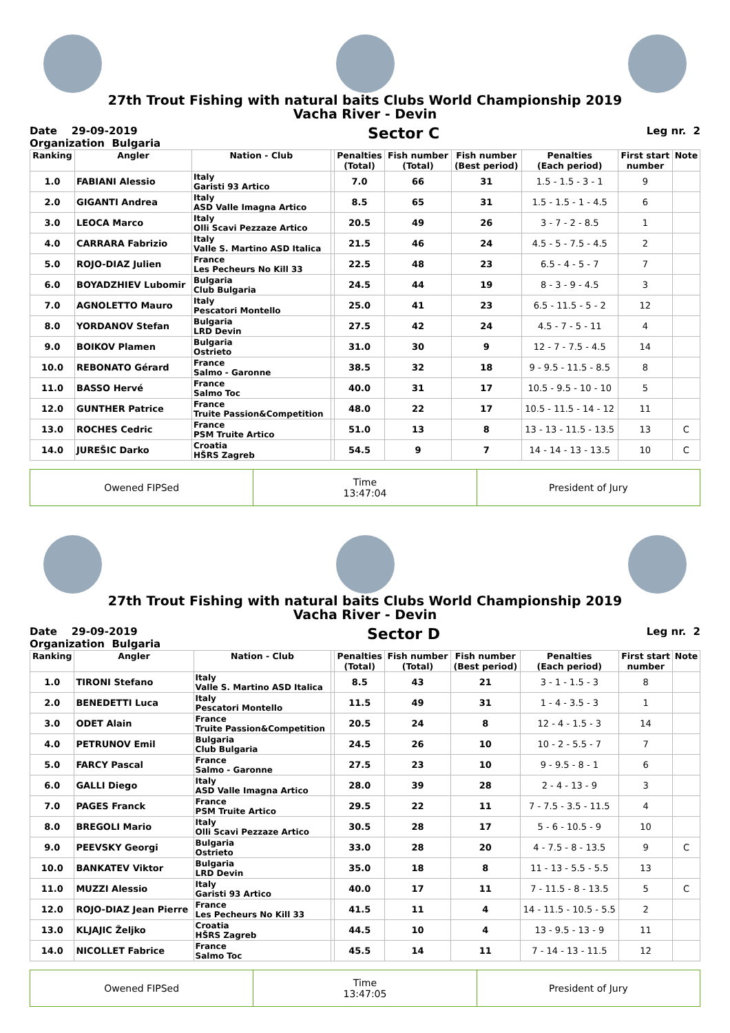27th Trout Fishing with natural baits Clubs World Championship 2019
Vacha River - Devin
Date 29-09-2019
Organization Bulgaria
Sector C
Leg nr. 2
| Ranking | Angler | Nation - Club | | Penalties (Total) | Fish number (Total) | Fish number (Best period) | Penalties (Each period) | First start number | Note |
| --- | --- | --- | --- | --- | --- | --- | --- | --- | --- |
| 1.0 | FABIANI Alessio | Italy Garisti 93 Artico | | 7.0 | 66 | 31 | 1.5 - 1.5 - 3 - 1 | 9 | |
| 2.0 | GIGANTI Andrea | Italy ASD Valle Imagna Artico | | 8.5 | 65 | 31 | 1.5 - 1.5 - 1 - 4.5 | 6 | |
| 3.0 | LEOCA Marco | Italy Olli Scavi Pezzaze Artico | | 20.5 | 49 | 26 | 3 - 7 - 2 - 8.5 | 1 | |
| 4.0 | CARRARA Fabrizio | Italy Valle S. Martino ASD Italica | | 21.5 | 46 | 24 | 4.5 - 5 - 7.5 - 4.5 | 2 | |
| 5.0 | ROJO-DIAZ Julien | France Les Pecheurs No Kill 33 | | 22.5 | 48 | 23 | 6.5 - 4 - 5 - 7 | 7 | |
| 6.0 | BOYADZHIEV Lubomir | Bulgaria Club Bulgaria | | 24.5 | 44 | 19 | 8 - 3 - 9 - 4.5 | 3 | |
| 7.0 | AGNOLETTO Mauro | Italy Pescatori Montello | | 25.0 | 41 | 23 | 6.5 - 11.5 - 5 - 2 | 12 | |
| 8.0 | YORDANOV Stefan | Bulgaria LRD Devin | | 27.5 | 42 | 24 | 4.5 - 7 - 5 - 11 | 4 | |
| 9.0 | BOIKOV Plamen | Bulgaria Ostrieto | | 31.0 | 30 | 9 | 12 - 7 - 7.5 - 4.5 | 14 | |
| 10.0 | REBONATO Gérard | France Salmo - Garonne | | 38.5 | 32 | 18 | 9 - 9.5 - 11.5 - 8.5 | 8 | |
| 11.0 | BASSO Hervé | France Salmo Toc | | 40.0 | 31 | 17 | 10.5 - 9.5 - 10 - 10 | 5 | |
| 12.0 | GUNTHER Patrice | France Truite Passion&Competition | | 48.0 | 22 | 17 | 10.5 - 11.5 - 14 - 12 | 11 | |
| 13.0 | ROCHES Cedric | France PSM Truite Artico | | 51.0 | 13 | 8 | 13 - 13 - 11.5 - 13.5 | 13 | C |
| 14.0 | JUREŠIC Darko | Croatia HŠRS Zagreb | | 54.5 | 9 | 7 | 14 - 14 - 13 - 13.5 | 10 | C |
Owened FIPSed Time
13:47:04
President of Jury
27th Trout Fishing with natural baits Clubs World Championship 2019
Vacha River - Devin
Date 29-09-2019
Organization Bulgaria
Sector D
Leg nr. 2
| Ranking | Angler | Nation - Club | | Penalties (Total) | Fish number (Total) | Fish number (Best period) | Penalties (Each period) | First start number | Note |
| --- | --- | --- | --- | --- | --- | --- | --- | --- | --- |
| 1.0 | TIRONI Stefano | Italy Valle S. Martino ASD Italica | | 8.5 | 43 | 21 | 3 - 1 - 1.5 - 3 | 8 | |
| 2.0 | BENEDETTI Luca | Italy Pescatori Montello | | 11.5 | 49 | 31 | 1 - 4 - 3.5 - 3 | 1 | |
| 3.0 | ODET Alain | France Truite Passion&Competition | | 20.5 | 24 | 8 | 12 - 4 - 1.5 - 3 | 14 | |
| 4.0 | PETRUNOV Emil | Bulgaria Club Bulgaria | | 24.5 | 26 | 10 | 10 - 2 - 5.5 - 7 | 7 | |
| 5.0 | FARCY Pascal | France Salmo - Garonne | | 27.5 | 23 | 10 | 9 - 9.5 - 8 - 1 | 6 | |
| 6.0 | GALLI Diego | Italy ASD Valle Imagna Artico | | 28.0 | 39 | 28 | 2 - 4 - 13 - 9 | 3 | |
| 7.0 | PAGES Franck | France PSM Truite Artico | | 29.5 | 22 | 11 | 7 - 7.5 - 3.5 - 11.5 | 4 | |
| 8.0 | BREGOLI Mario | Italy Olli Scavi Pezzaze Artico | | 30.5 | 28 | 17 | 5 - 6 - 10.5 - 9 | 10 | |
| 9.0 | PEEVSKY Georgi | Bulgaria Ostrieto | | 33.0 | 28 | 20 | 4 - 7.5 - 8 - 13.5 | 9 | C |
| 10.0 | BANKATEV Viktor | Bulgaria LRD Devin | | 35.0 | 18 | 8 | 11 - 13 - 5.5 - 5.5 | 13 | |
| 11.0 | MUZZI Alessio | Italy Garisti 93 Artico | | 40.0 | 17 | 11 | 7 - 11.5 - 8 - 13.5 | 5 | C |
| 12.0 | ROJO-DIAZ Jean Pierre | France Les Pecheurs No Kill 33 | | 41.5 | 11 | 4 | 14 - 11.5 - 10.5 - 5.5 | 2 | |
| 13.0 | KLJAJIC Željko | Croatia HŠRS Zagreb | | 44.5 | 10 | 4 | 13 - 9.5 - 13 - 9 | 11 | |
| 14.0 | NICOLLET Fabrice | France Salmo Toc | | 45.5 | 14 | 11 | 7 - 14 - 13 - 11.5 | 12 | |
Owened FIPSed Time
13:47:05
President of Jury